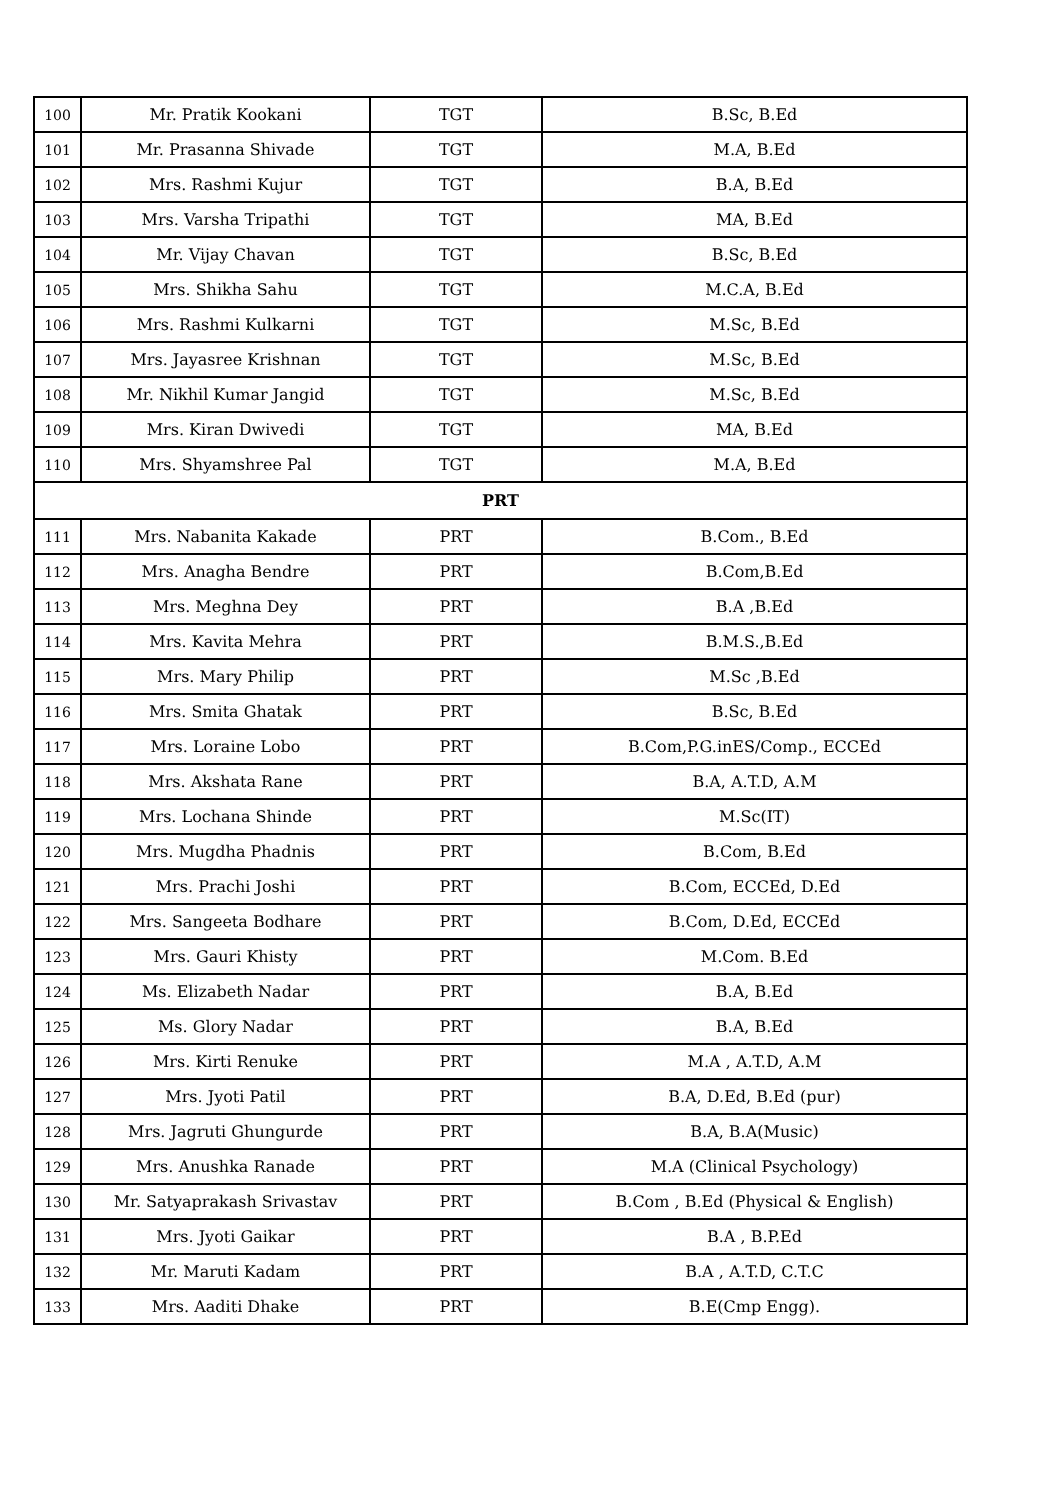| 100 | Mr. Pratik Kookani | TGT | B.Sc, B.Ed |
| 101 | Mr. Prasanna Shivade | TGT | M.A, B.Ed |
| 102 | Mrs. Rashmi Kujur | TGT | B.A, B.Ed |
| 103 | Mrs. Varsha Tripathi | TGT | MA, B.Ed |
| 104 | Mr. Vijay Chavan | TGT | B.Sc, B.Ed |
| 105 | Mrs. Shikha Sahu | TGT | M.C.A, B.Ed |
| 106 | Mrs. Rashmi Kulkarni | TGT | M.Sc, B.Ed |
| 107 | Mrs. Jayasree Krishnan | TGT | M.Sc, B.Ed |
| 108 | Mr. Nikhil Kumar Jangid | TGT | M.Sc, B.Ed |
| 109 | Mrs. Kiran Dwivedi | TGT | MA, B.Ed |
| 110 | Mrs. Shyamshree Pal | TGT | M.A, B.Ed |
| PRT | | | |
| 111 | Mrs. Nabanita Kakade | PRT | B.Com., B.Ed |
| 112 | Mrs. Anagha Bendre | PRT | B.Com,B.Ed |
| 113 | Mrs. Meghna Dey | PRT | B.A ,B.Ed |
| 114 | Mrs. Kavita Mehra | PRT | B.M.S.,B.Ed |
| 115 | Mrs. Mary Philip | PRT | M.Sc ,B.Ed |
| 116 | Mrs. Smita Ghatak | PRT | B.Sc, B.Ed |
| 117 | Mrs. Loraine Lobo | PRT | B.Com,P.G.inES/Comp., ECCEd |
| 118 | Mrs. Akshata Rane | PRT | B.A, A.T.D, A.M |
| 119 | Mrs. Lochana Shinde | PRT | M.Sc(IT) |
| 120 | Mrs. Mugdha Phadnis | PRT | B.Com, B.Ed |
| 121 | Mrs. Prachi Joshi | PRT | B.Com, ECCEd, D.Ed |
| 122 | Mrs. Sangeeta Bodhare | PRT | B.Com, D.Ed, ECCEd |
| 123 | Mrs. Gauri Khisty | PRT | M.Com. B.Ed |
| 124 | Ms. Elizabeth Nadar | PRT | B.A, B.Ed |
| 125 | Ms. Glory Nadar | PRT | B.A, B.Ed |
| 126 | Mrs. Kirti Renuke | PRT | M.A , A.T.D, A.M |
| 127 | Mrs. Jyoti Patil | PRT | B.A, D.Ed, B.Ed (pur) |
| 128 | Mrs. Jagruti Ghungurde | PRT | B.A, B.A(Music) |
| 129 | Mrs. Anushka Ranade | PRT | M.A (Clinical Psychology) |
| 130 | Mr. Satyaprakash Srivastav | PRT | B.Com , B.Ed (Physical & English) |
| 131 | Mrs. Jyoti Gaikar | PRT | B.A , B.P.Ed |
| 132 | Mr. Maruti Kadam | PRT | B.A , A.T.D, C.T.C |
| 133 | Mrs. Aaditi Dhake | PRT | B.E(Cmp Engg). |